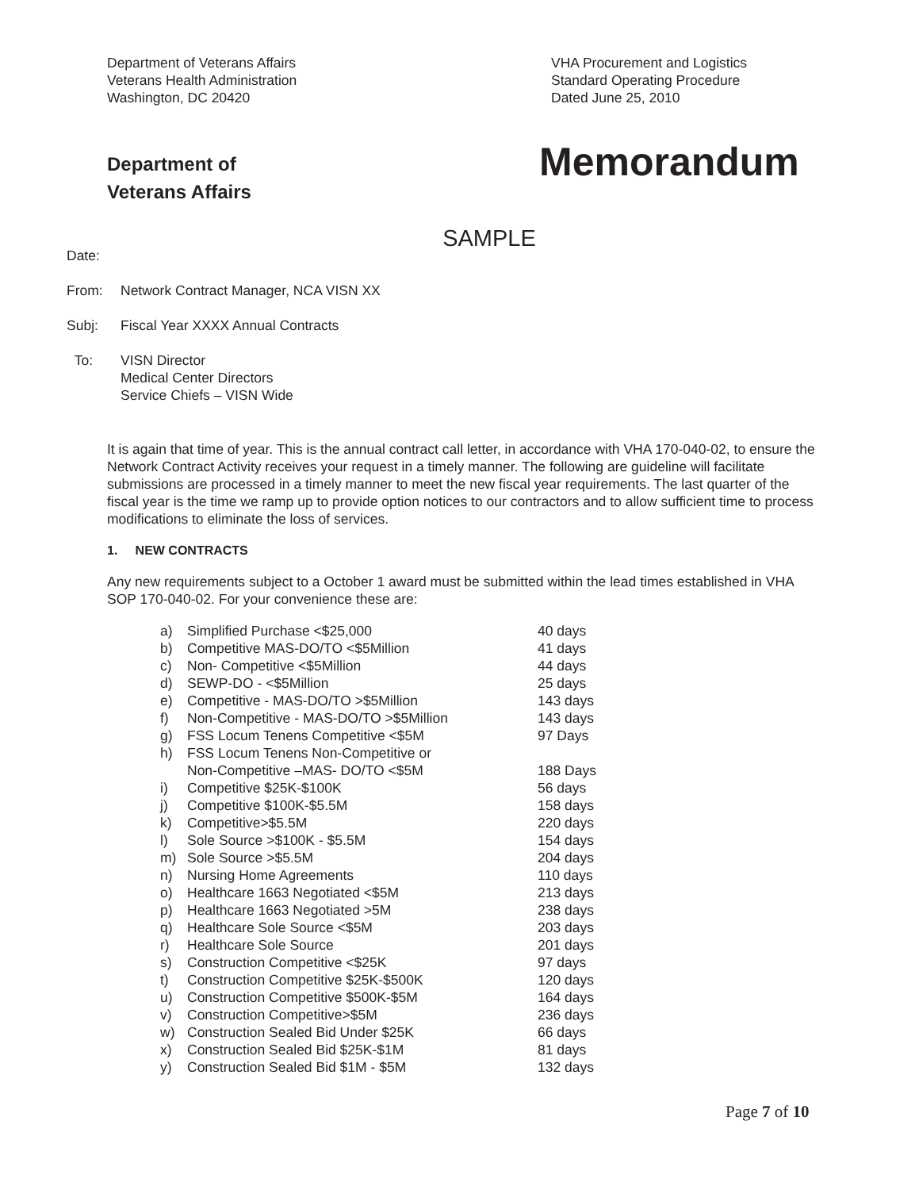Department of Veterans Affairs
Veterans Health Administration
Washington, DC 20420
VHA Procurement and Logistics
Standard Operating Procedure
Dated June 25, 2010
Department of
Veterans Affairs
Memorandum
SAMPLE
Date:
From: Network Contract Manager, NCA VISN XX
Subj: Fiscal Year XXXX Annual Contracts
To: VISN Director
Medical Center Directors
Service Chiefs – VISN Wide
It is again that time of year. This is the annual contract call letter, in accordance with VHA 170-040-02, to ensure the Network Contract Activity receives your request in a timely manner. The following are guideline will facilitate submissions are processed in a timely manner to meet the new fiscal year requirements. The last quarter of the fiscal year is the time we ramp up to provide option notices to our contractors and to allow sufficient time to process modifications to eliminate the loss of services.
1. NEW CONTRACTS
Any new requirements subject to a October 1 award must be submitted within the lead times established in VHA SOP 170-040-02. For your convenience these are:
a) Simplified Purchase <$25,000 40 days
b) Competitive MAS-DO/TO <$5Million 41 days
c) Non- Competitive <$5Million 44 days
d) SEWP-DO - <$5Million 25 days
e) Competitive - MAS-DO/TO >$5Million 143 days
f) Non-Competitive - MAS-DO/TO >$5Million 143 days
g) FSS Locum Tenens Competitive <$5M 97 Days
h) FSS Locum Tenens Non-Competitive or
Non-Competitive –MAS- DO/TO <$5M
188 Days
i) Competitive $25K-$100K 56 days
j) Competitive $100K-$5.5M 158 days
k) Competitive>$5.5M 220 days
l) Sole Source >$100K - $5.5M 154 days
m) Sole Source >$5.5M 204 days
n) Nursing Home Agreements 110 days
o) Healthcare 1663 Negotiated <$5M 213 days
p) Healthcare 1663 Negotiated >5M 238 days
q) Healthcare Sole Source <$5M 203 days
r) Healthcare Sole Source 201 days
s) Construction Competitive <$25K 97 days
t) Construction Competitive $25K-$500K 120 days
u) Construction Competitive $500K-$5M 164 days
v) Construction Competitive>$5M 236 days
w) Construction Sealed Bid Under $25K 66 days
x) Construction Sealed Bid $25K-$1M 81 days
y) Construction Sealed Bid $1M - $5M 132 days
Page 7 of 10